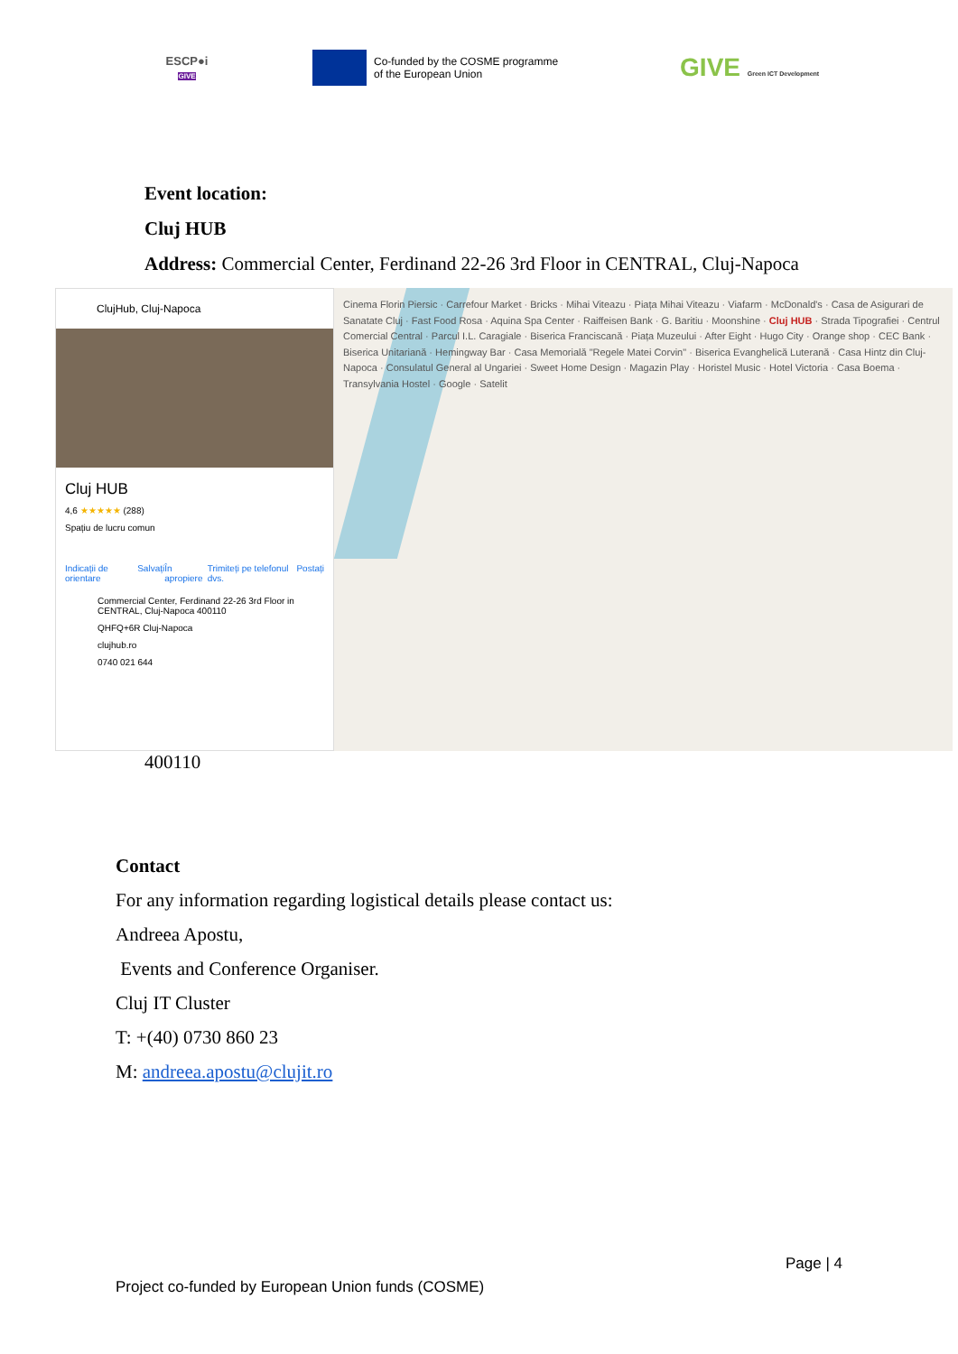ESCP●i
GIVE
Co-funded by the COSME programme
of the European Union
GIVE Green ICT Development
Event location:
Cluj HUB
Address: Commercial Center, Ferdinand 22-26 3rd Floor in CENTRAL, Cluj-Napoca
ClujHub, Cluj-Napoca
Cluj HUB
4,6 ★★★★★ (288)
Spațiu de lucru comun
Indicații de orientare Salvați În apropiere Trimiteți pe telefonul dvs. Postați
Commercial Center, Ferdinand 22-26 3rd Floor in CENTRAL, Cluj-Napoca 400110
QHFQ+6R Cluj-Napoca
clujhub.ro
0740 021 644
Cinema Florin Piersic · Carrefour Market · Bricks · Mihai Viteazu · Piața Mihai Viteazu · Viafarm · McDonald's · Casa de Asigurari de Sanatate Cluj · Fast Food Rosa · Aquina Spa Center · Raiffeisen Bank · G. Baritiu · Moonshine · Cluj HUB · Strada Tipografiei · Centrul Comercial Central · Parcul I.L. Caragiale · Biserica Franciscană · Piața Muzeului · After Eight · Hugo City · Orange shop · CEC Bank · Biserica Unitariană · Hemingway Bar · Casa Memorială "Regele Matei Corvin" · Biserica Evanghelică Luterană · Casa Hintz din Cluj-Napoca · Consulatul General al Ungariei · Sweet Home Design · Magazin Play · Horistel Music · Hotel Victoria · Casa Boema · Transylvania Hostel · Google · Satelit
400110
Contact
For any information regarding logistical details please contact us:
Andreea Apostu,
Events and Conference Organiser.
Cluj IT Cluster
T: +(40) 0730 860 23
M: andreea.apostu@clujit.ro
Page | 4
Project co-funded by European Union funds (COSME)